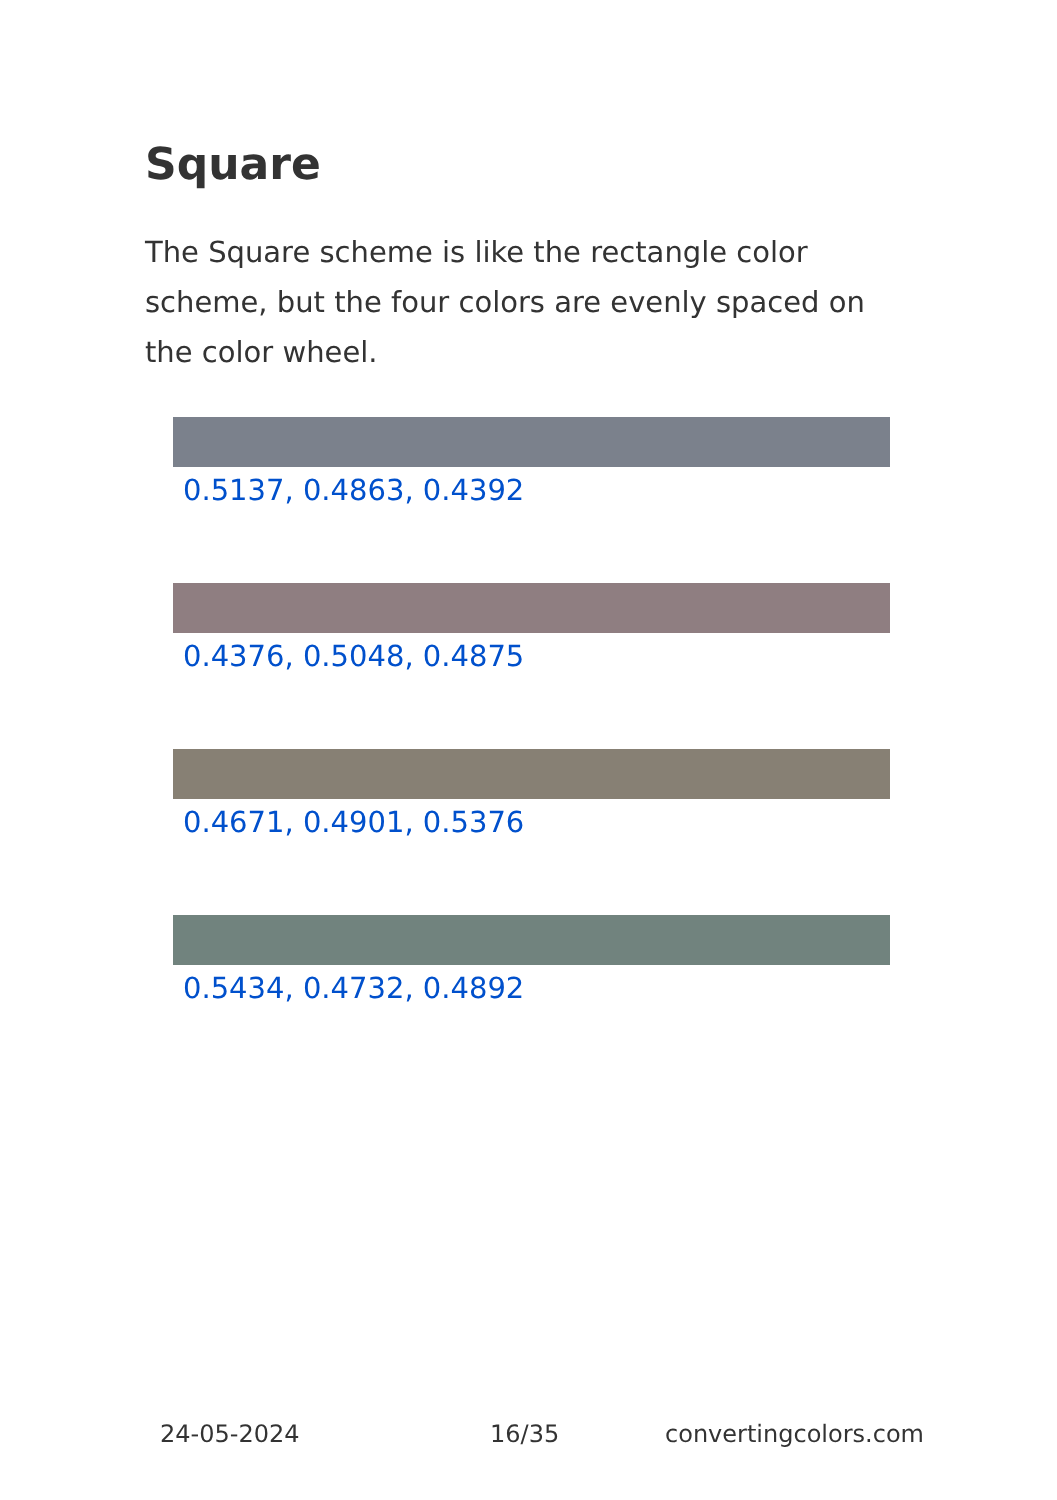Square
The Square scheme is like the rectangle color scheme, but the four colors are evenly spaced on the color wheel.
0.5137, 0.4863, 0.4392
0.4376, 0.5048, 0.4875
0.4671, 0.4901, 0.5376
0.5434, 0.4732, 0.4892
24-05-2024 16/35 convertingcolors.com